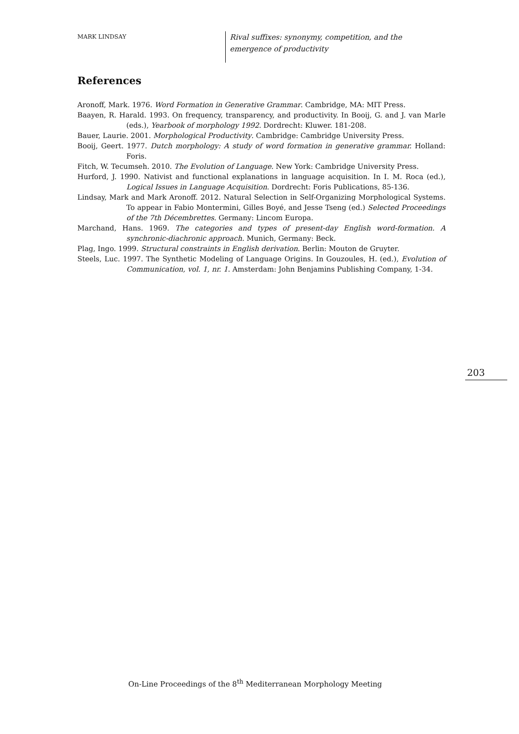MARK LINDSAY
Rival suffixes: synonymy, competition, and the emergence of productivity
References
Aronoff, Mark. 1976. Word Formation in Generative Grammar. Cambridge, MA: MIT Press.
Baayen, R. Harald. 1993. On frequency, transparency, and productivity. In Booij, G. and J. van Marle (eds.), Yearbook of morphology 1992. Dordrecht: Kluwer. 181-208.
Bauer, Laurie. 2001. Morphological Productivity. Cambridge: Cambridge University Press.
Booij, Geert. 1977. Dutch morphology: A study of word formation in generative grammar. Holland: Foris.
Fitch, W. Tecumseh. 2010. The Evolution of Language. New York: Cambridge University Press.
Hurford, J. 1990. Nativist and functional explanations in language acquisition. In I. M. Roca (ed.), Logical Issues in Language Acquisition. Dordrecht: Foris Publications, 85-136.
Lindsay, Mark and Mark Aronoff. 2012. Natural Selection in Self-Organizing Morphological Systems. To appear in Fabio Montermini, Gilles Boyé, and Jesse Tseng (ed.) Selected Proceedings of the 7th Décembrettes. Germany: Lincom Europa.
Marchand, Hans. 1969. The categories and types of present-day English word-formation. A synchronic-diachronic approach. Munich, Germany: Beck.
Plag, Ingo. 1999. Structural constraints in English derivation. Berlin: Mouton de Gruyter.
Steels, Luc. 1997. The Synthetic Modeling of Language Origins. In Gouzoules, H. (ed.), Evolution of Communication, vol. 1, nr. 1. Amsterdam: John Benjamins Publishing Company, 1-34.
203
On-Line Proceedings of the 8<sup>th</sup> Mediterranean Morphology Meeting